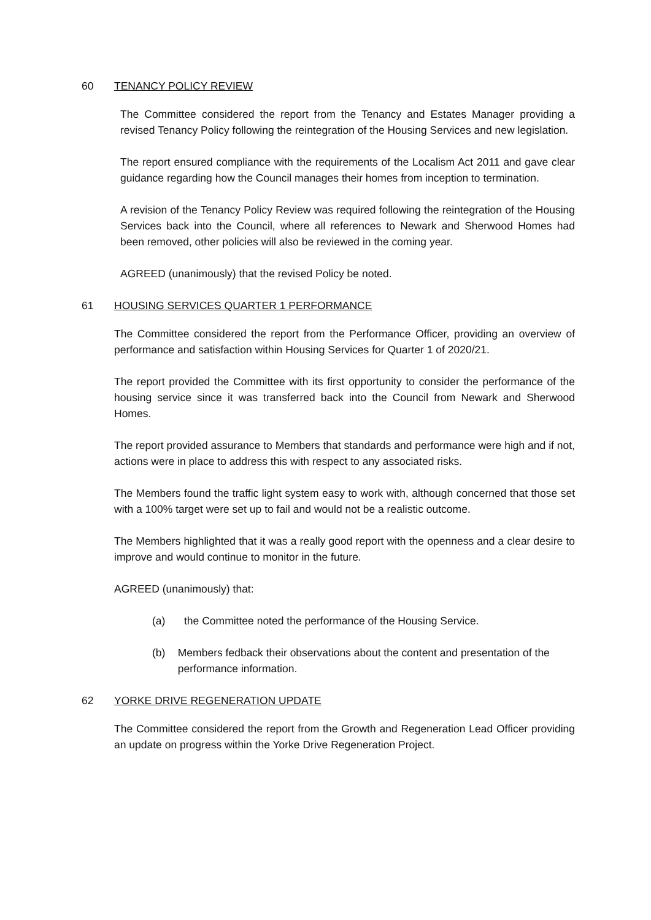60 TENANCY POLICY REVIEW
The Committee considered the report from the Tenancy and Estates Manager providing a revised Tenancy Policy following the reintegration of the Housing Services and new legislation.
The report ensured compliance with the requirements of the Localism Act 2011 and gave clear guidance regarding how the Council manages their homes from inception to termination.
A revision of the Tenancy Policy Review was required following the reintegration of the Housing Services back into the Council, where all references to Newark and Sherwood Homes had been removed, other policies will also be reviewed in the coming year.
AGREED (unanimously) that the revised Policy be noted.
61 HOUSING SERVICES QUARTER 1 PERFORMANCE
The Committee considered the report from the Performance Officer, providing an overview of performance and satisfaction within Housing Services for Quarter 1 of 2020/21.
The report provided the Committee with its first opportunity to consider the performance of the housing service since it was transferred back into the Council from Newark and Sherwood Homes.
The report provided assurance to Members that standards and performance were high and if not, actions were in place to address this with respect to any associated risks.
The Members found the traffic light system easy to work with, although concerned that those set with a 100% target were set up to fail and would not be a realistic outcome.
The Members highlighted that it was a really good report with the openness and a clear desire to improve and would continue to monitor in the future.
AGREED (unanimously) that:
(a) the Committee noted the performance of the Housing Service.
(b) Members fedback their observations about the content and presentation of the performance information.
62 YORKE DRIVE REGENERATION UPDATE
The Committee considered the report from the Growth and Regeneration Lead Officer providing an update on progress within the Yorke Drive Regeneration Project.